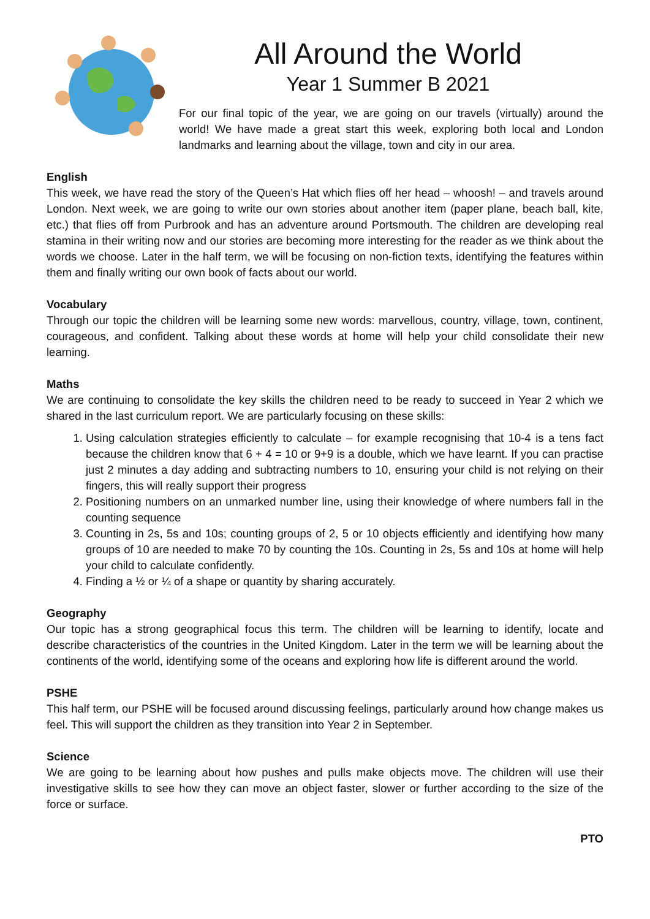All Around the World
Year 1 Summer B 2021
For our final topic of the year, we are going on our travels (virtually) around the world! We have made a great start this week, exploring both local and London landmarks and learning about the village, town and city in our area.
English
This week, we have read the story of the Queen’s Hat which flies off her head – whoosh! – and travels around London. Next week, we are going to write our own stories about another item (paper plane, beach ball, kite, etc.) that flies off from Purbrook and has an adventure around Portsmouth. The children are developing real stamina in their writing now and our stories are becoming more interesting for the reader as we think about the words we choose. Later in the half term, we will be focusing on non-fiction texts, identifying the features within them and finally writing our own book of facts about our world.
Vocabulary
Through our topic the children will be learning some new words: marvellous, country, village, town, continent, courageous, and confident. Talking about these words at home will help your child consolidate their new learning.
Maths
We are continuing to consolidate the key skills the children need to be ready to succeed in Year 2 which we shared in the last curriculum report. We are particularly focusing on these skills:
1. Using calculation strategies efficiently to calculate – for example recognising that 10-4 is a tens fact because the children know that 6 + 4 = 10 or 9+9 is a double, which we have learnt. If you can practise just 2 minutes a day adding and subtracting numbers to 10, ensuring your child is not relying on their fingers, this will really support their progress
2. Positioning numbers on an unmarked number line, using their knowledge of where numbers fall in the counting sequence
3. Counting in 2s, 5s and 10s; counting groups of 2, 5 or 10 objects efficiently and identifying how many groups of 10 are needed to make 70 by counting the 10s. Counting in 2s, 5s and 10s at home will help your child to calculate confidently.
4. Finding a ½ or ¼ of a shape or quantity by sharing accurately.
Geography
Our topic has a strong geographical focus this term. The children will be learning to identify, locate and describe characteristics of the countries in the United Kingdom. Later in the term we will be learning about the continents of the world, identifying some of the oceans and exploring how life is different around the world.
PSHE
This half term, our PSHE will be focused around discussing feelings, particularly around how change makes us feel. This will support the children as they transition into Year 2 in September.
Science
We are going to be learning about how pushes and pulls make objects move. The children will use their investigative skills to see how they can move an object faster, slower or further according to the size of the force or surface.
PTO